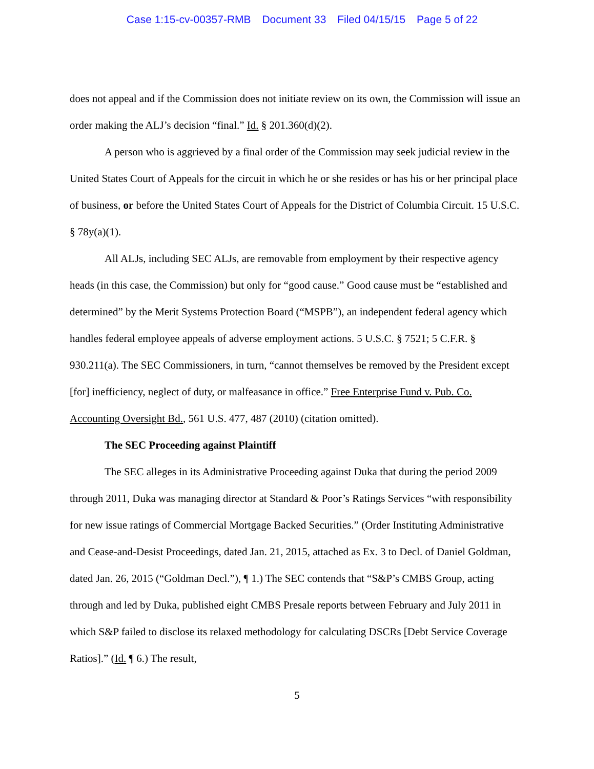Case 1:15-cv-00357-RMB Document 33 Filed 04/15/15 Page 5 of 22
does not appeal and if the Commission does not initiate review on its own, the Commission will issue an order making the ALJ’s decision “final.” Id. § 201.360(d)(2).
A person who is aggrieved by a final order of the Commission may seek judicial review in the United States Court of Appeals for the circuit in which he or she resides or has his or her principal place of business, or before the United States Court of Appeals for the District of Columbia Circuit. 15 U.S.C. § 78y(a)(1).
All ALJs, including SEC ALJs, are removable from employment by their respective agency heads (in this case, the Commission) but only for “good cause.” Good cause must be “established and determined” by the Merit Systems Protection Board (“MSPB”), an independent federal agency which handles federal employee appeals of adverse employment actions. 5 U.S.C. § 7521; 5 C.F.R. § 930.211(a). The SEC Commissioners, in turn, “cannot themselves be removed by the President except [for] inefficiency, neglect of duty, or malfeasance in office.” Free Enterprise Fund v. Pub. Co. Accounting Oversight Bd., 561 U.S. 477, 487 (2010) (citation omitted).
The SEC Proceeding against Plaintiff
The SEC alleges in its Administrative Proceeding against Duka that during the period 2009 through 2011, Duka was managing director at Standard & Poor’s Ratings Services “with responsibility for new issue ratings of Commercial Mortgage Backed Securities.” (Order Instituting Administrative and Cease-and-Desist Proceedings, dated Jan. 21, 2015, attached as Ex. 3 to Decl. of Daniel Goldman, dated Jan. 26, 2015 (“Goldman Decl.”), ¶ 1.) The SEC contends that “S&P’s CMBS Group, acting through and led by Duka, published eight CMBS Presale reports between February and July 2011 in which S&P failed to disclose its relaxed methodology for calculating DSCRs [Debt Service Coverage Ratios].” (Id. ¶ 6.) The result,
5